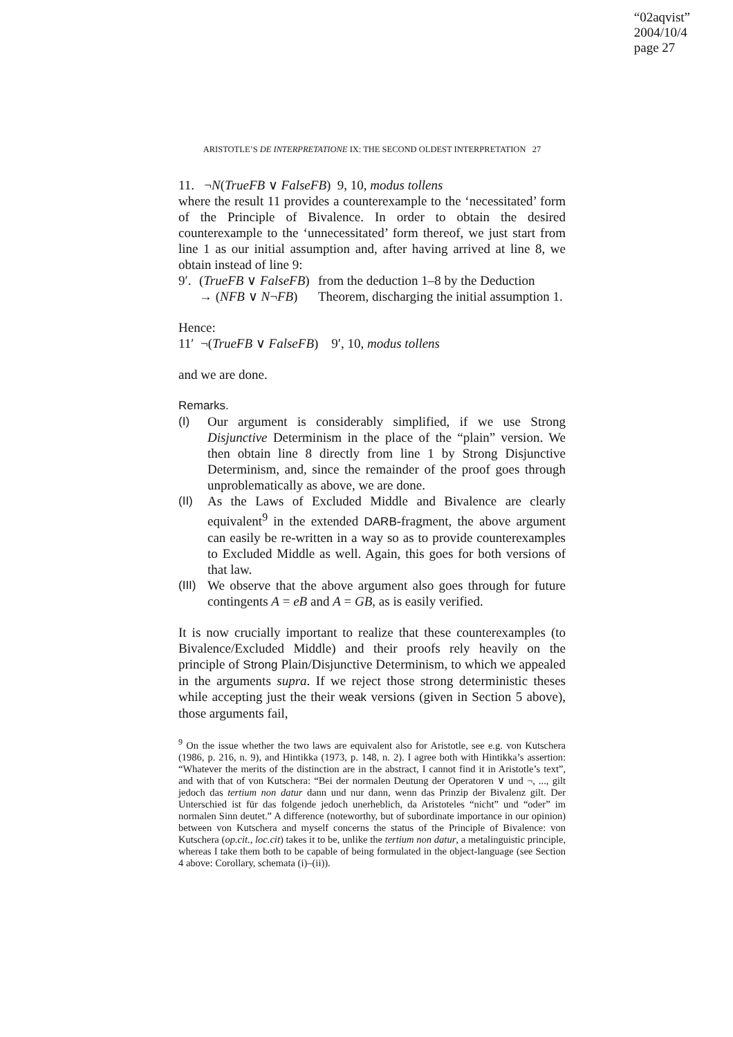“02aqvist”
2004/10/4
page 27
ARISTOTLE’S DE INTERPRETATIONE IX: THE SECOND OLDEST INTERPRETATION 27
11. ¬N(TrueFB ∨ FalseFB) 9, 10, modus tollens
where the result 11 provides a counterexample to the ‘necessitated’ form of the Principle of Bivalence. In order to obtain the desired counterexample to the ‘unnecessitated’ form thereof, we just start from line 1 as our initial assumption and, after having arrived at line 8, we obtain instead of line 9:
9′.
(TrueFB ∨ FalseFB)
→ (NFB ∨ N¬FB)
from the deduction 1–8 by the Deduction Theorem, discharging the initial assumption 1.
Hence:
11′ ¬(TrueFB ∨ FalseFB) 9′, 10, modus tollens
and we are done.
Remarks.
(I) Our argument is considerably simplified, if we use Strong Disjunctive Determinism in the place of the “plain” version. We then obtain line 8 directly from line 1 by Strong Disjunctive Determinism, and, since the remainder of the proof goes through unproblematically as above, we are done.
(II) As the Laws of Excluded Middle and Bivalence are clearly equivalent<sup>9</sup> in the extended DARB-fragment, the above argument can easily be re-written in a way so as to provide counterexamples to Excluded Middle as well. Again, this goes for both versions of that law.
(III)
We observe that the above argument also goes through for future contingents A = eB and A = GB, as is easily verified.
It is now crucially important to realize that these counterexamples (to Bivalence/Excluded Middle) and their proofs rely heavily on the principle of Strong Plain/Disjunctive Determinism, to which we appealed in the arguments supra. If we reject those strong deterministic theses while accepting just the their weak versions (given in Section 5 above), those arguments fail,
<sup>9</sup> On the issue whether the two laws are equivalent also for Aristotle, see e.g. von Kutschera (1986, p. 216, n. 9), and Hintikka (1973, p. 148, n. 2). I agree both with Hintikka’s assertion: “Whatever the merits of the distinction are in the abstract, I cannot find it in Aristotle’s text”, and with that of von Kutschera: “Bei der normalen Deutung der Operatoren ∨ und ¬, ..., gilt jedoch das tertium non datur dann und nur dann, wenn das Prinzip der Bivalenz gilt. Der Unterschied ist für das folgende jedoch unerheblich, da Aristoteles “nicht” und “oder” im normalen Sinn deutet.” A difference (noteworthy, but of subordinate importance in our opinion) between von Kutschera and myself concerns the status of the Principle of Bivalence: von Kutschera (op.cit., loc.cit) takes it to be, unlike the tertium non datur, a metalinguistic principle, whereas I take them both to be capable of being formulated in the object-language (see Section 4 above: Corollary, schemata (i)–(ii)).